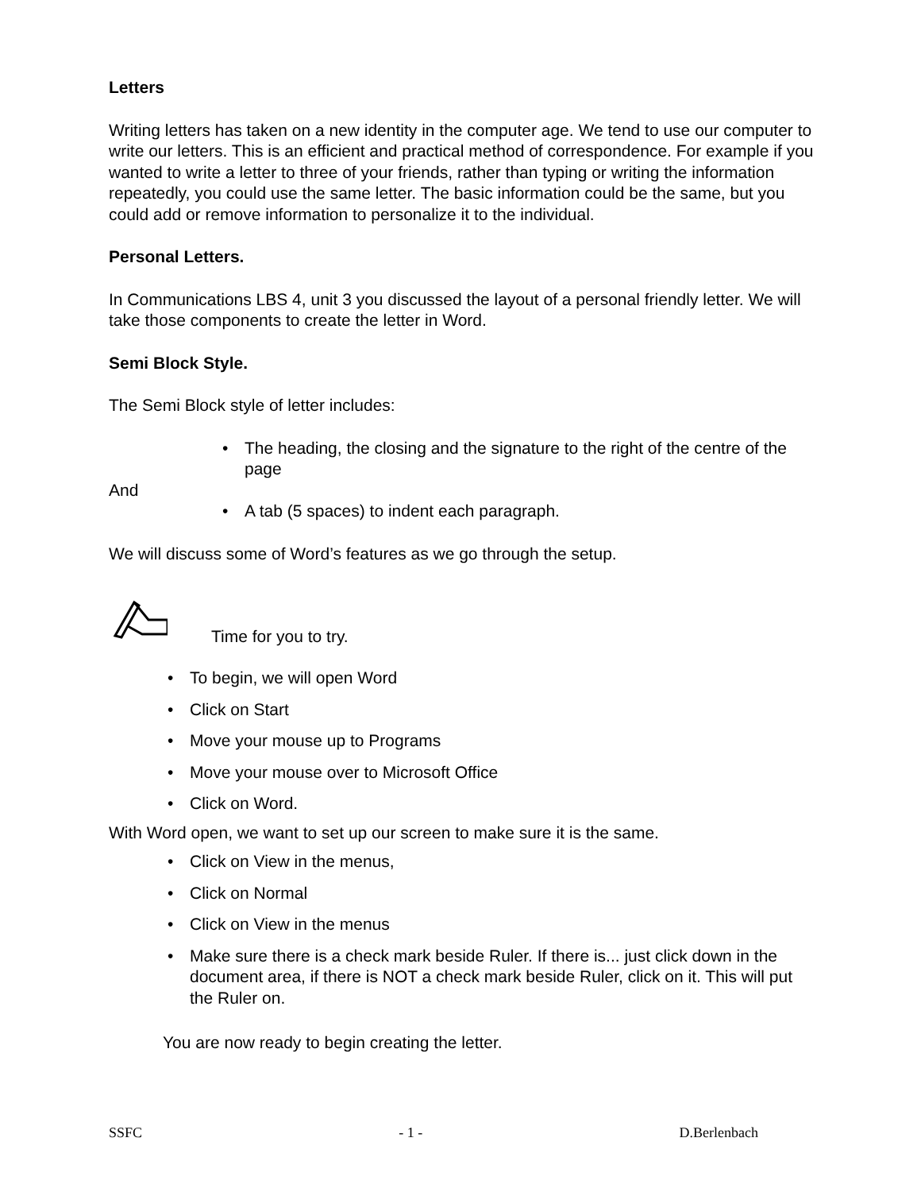Letters
Writing letters has taken on a new identity in the computer age. We tend to use our computer to write our letters. This is an efficient and practical method of correspondence. For example if you wanted to write a letter to three of your friends, rather than typing or writing the information repeatedly, you could use the same letter. The basic information could be the same, but you could add or remove information to personalize it to the individual.
Personal Letters.
In Communications LBS 4, unit 3 you discussed the layout of a personal friendly letter. We will take those components to create the letter in Word.
Semi Block Style.
The Semi Block style of letter includes:
• The heading, the closing and the signature to the right of the centre of the page
And
• A tab (5 spaces) to indent each paragraph.
We will discuss some of Word’s features as we go through the setup.
Time for you to try.
• To begin, we will open Word
• Click on Start
• Move your mouse up to Programs
• Move your mouse over to Microsoft Office
• Click on Word.
With Word open, we want to set up our screen to make sure it is the same.
• Click on View in the menus,
• Click on Normal
• Click on View in the menus
• Make sure there is a check mark beside Ruler. If there is... just click down in the document area, if there is NOT a check mark beside Ruler, click on it. This will put the Ruler on.
You are now ready to begin creating the letter.
SSFC - 1 - D.Berlenbach